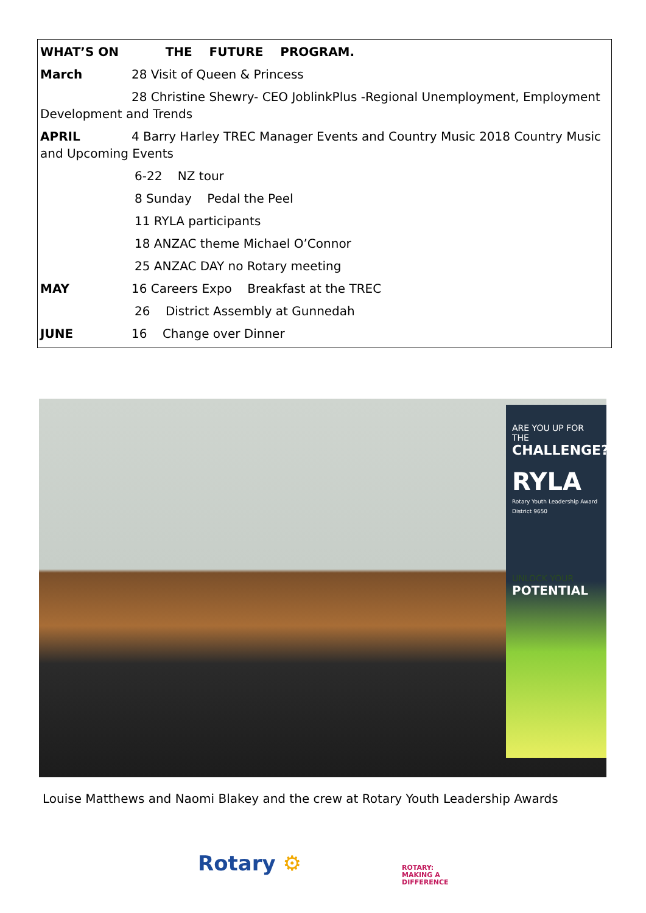WHAT’S ON THE FUTURE PROGRAM.
March 28 Visit of Queen & Princess
28 Christine Shewry- CEO JoblinkPlus -Regional Unemployment, Employment Development and Trends
APRIL 4 Barry Harley TREC Manager Events and Country Music 2018 Country Music and Upcoming Events
6-22 NZ tour
8 Sunday Pedal the Peel
11 RYLA participants
18 ANZAC theme Michael O’Connor
25 ANZAC DAY no Rotary meeting
MAY 16 Careers Expo Breakfast at the TREC
26 District Assembly at Gunnedah
JUNE 16 Change over Dinner
ARE YOU UP FOR THE
CHALLENGE?
RYLA
Rotary Youth Leadership Award
District 9650
UNLOCK YOUR
POTENTIAL
Louise Matthews and Naomi Blakey and the crew at Rotary Youth Leadership Awards
Rotary ⚙
ROTARY:
MAKING A
DIFFERENCE